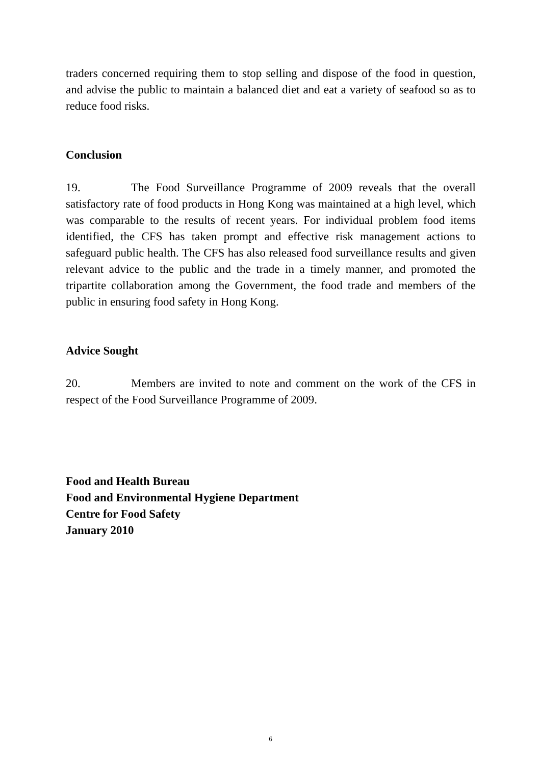traders concerned requiring them to stop selling and dispose of the food in question, and advise the public to maintain a balanced diet and eat a variety of seafood so as to reduce food risks.
Conclusion
19. The Food Surveillance Programme of 2009 reveals that the overall satisfactory rate of food products in Hong Kong was maintained at a high level, which was comparable to the results of recent years. For individual problem food items identified, the CFS has taken prompt and effective risk management actions to safeguard public health. The CFS has also released food surveillance results and given relevant advice to the public and the trade in a timely manner, and promoted the tripartite collaboration among the Government, the food trade and members of the public in ensuring food safety in Hong Kong.
Advice Sought
20. Members are invited to note and comment on the work of the CFS in respect of the Food Surveillance Programme of 2009.
Food and Health Bureau
Food and Environmental Hygiene Department
Centre for Food Safety
January 2010
6